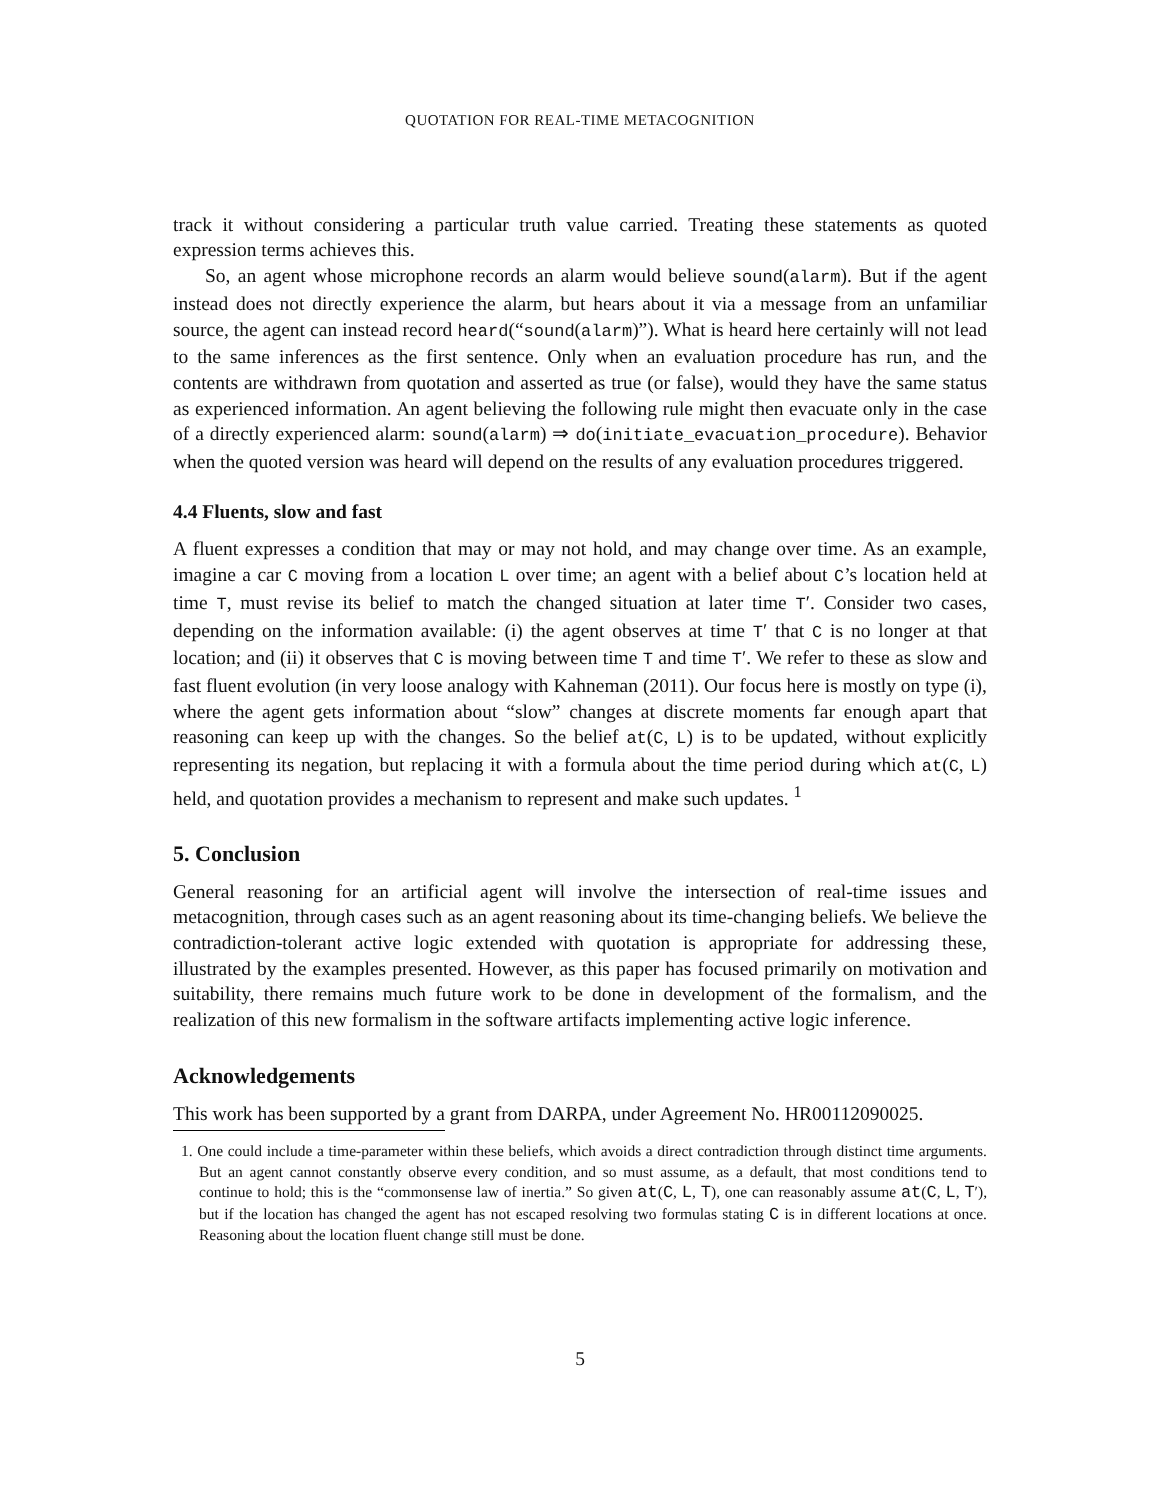QUOTATION FOR REAL-TIME METACOGNITION
track it without considering a particular truth value carried. Treating these statements as quoted expression terms achieves this.
So, an agent whose microphone records an alarm would believe sound(alarm). But if the agent instead does not directly experience the alarm, but hears about it via a message from an unfamiliar source, the agent can instead record heard(“sound(alarm)”). What is heard here certainly will not lead to the same inferences as the first sentence. Only when an evaluation procedure has run, and the contents are withdrawn from quotation and asserted as true (or false), would they have the same status as experienced information. An agent believing the following rule might then evacuate only in the case of a directly experienced alarm: sound(alarm) ⇒ do(initiate_evacuation_procedure). Behavior when the quoted version was heard will depend on the results of any evaluation procedures triggered.
4.4 Fluents, slow and fast
A fluent expresses a condition that may or may not hold, and may change over time. As an example, imagine a car C moving from a location L over time; an agent with a belief about C’s location held at time T, must revise its belief to match the changed situation at later time T′. Consider two cases, depending on the information available: (i) the agent observes at time T′ that C is no longer at that location; and (ii) it observes that C is moving between time T and time T′. We refer to these as slow and fast fluent evolution (in very loose analogy with Kahneman (2011). Our focus here is mostly on type (i), where the agent gets information about “slow” changes at discrete moments far enough apart that reasoning can keep up with the changes. So the belief at(C, L) is to be updated, without explicitly representing its negation, but replacing it with a formula about the time period during which at(C, L) held, and quotation provides a mechanism to represent and make such updates. <sup>1</sup>
5. Conclusion
General reasoning for an artificial agent will involve the intersection of real-time issues and metacognition, through cases such as an agent reasoning about its time-changing beliefs. We believe the contradiction-tolerant active logic extended with quotation is appropriate for addressing these, illustrated by the examples presented. However, as this paper has focused primarily on motivation and suitability, there remains much future work to be done in development of the formalism, and the realization of this new formalism in the software artifacts implementing active logic inference.
Acknowledgements
This work has been supported by a grant from DARPA, under Agreement No. HR00112090025.
1. One could include a time-parameter within these beliefs, which avoids a direct contradiction through distinct time arguments. But an agent cannot constantly observe every condition, and so must assume, as a default, that most conditions tend to continue to hold; this is the “commonsense law of inertia.” So given at(C, L, T), one can reasonably assume at(C, L, T′), but if the location has changed the agent has not escaped resolving two formulas stating C is in different locations at once. Reasoning about the location fluent change still must be done.
5